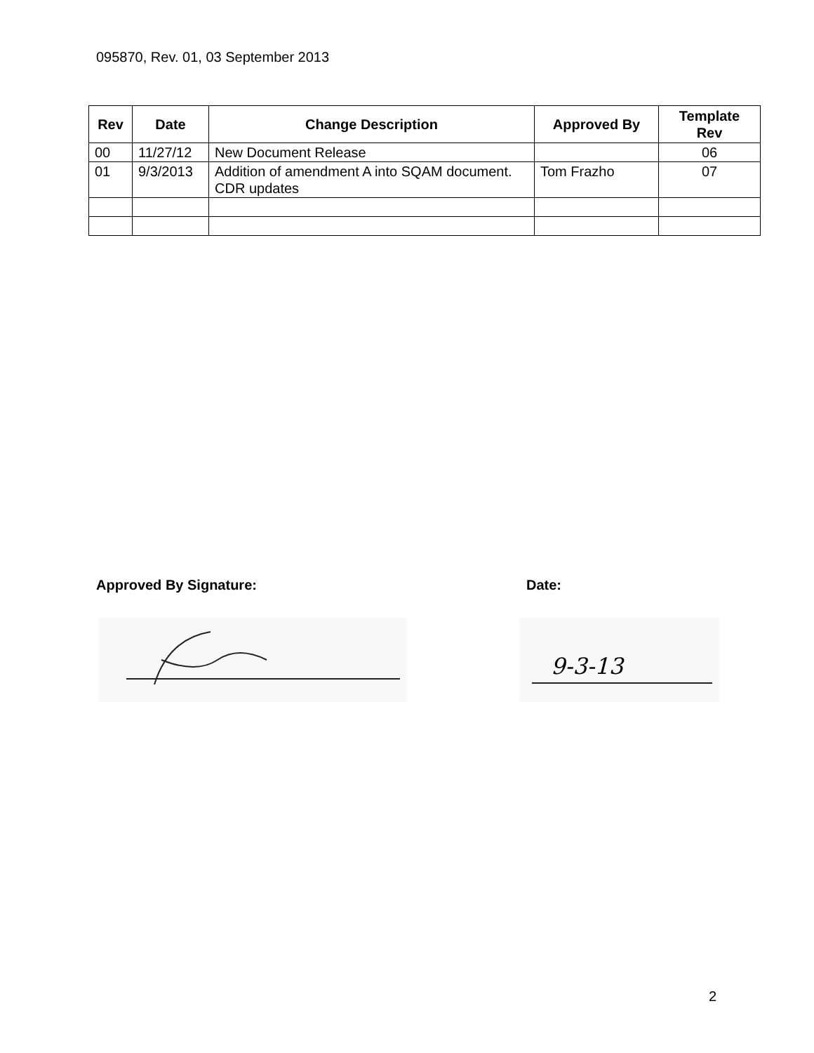095870, Rev. 01, 03 September 2013
| Rev | Date | Change Description | Approved By | Template Rev |
| --- | --- | --- | --- | --- |
| 00 | 11/27/12 | New Document Release | | 06 |
| 01 | 9/3/2013 | Addition of amendment A into SQAM document. CDR updates | Tom Frazho | 07 |
Approved By Signature: Date:
9-3-13
2